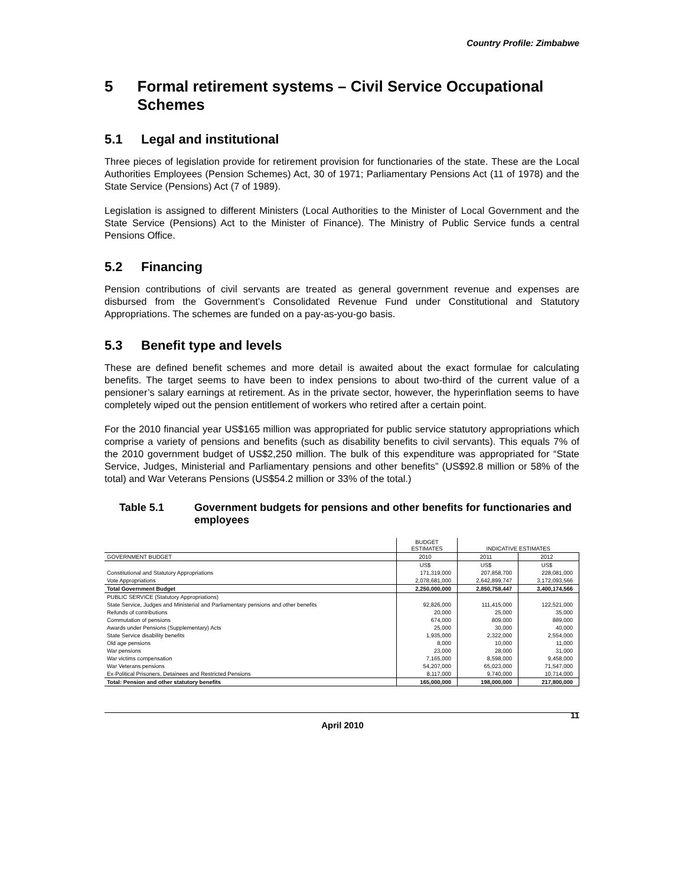Country Profile: Zimbabwe
5 Formal retirement systems – Civil Service Occupational Schemes
5.1 Legal and institutional
Three pieces of legislation provide for retirement provision for functionaries of the state. These are the Local Authorities Employees (Pension Schemes) Act, 30 of 1971; Parliamentary Pensions Act (11 of 1978) and the State Service (Pensions) Act (7 of 1989).
Legislation is assigned to different Ministers (Local Authorities to the Minister of Local Government and the State Service (Pensions) Act to the Minister of Finance). The Ministry of Public Service funds a central Pensions Office.
5.2 Financing
Pension contributions of civil servants are treated as general government revenue and expenses are disbursed from the Government’s Consolidated Revenue Fund under Constitutional and Statutory Appropriations. The schemes are funded on a pay-as-you-go basis.
5.3 Benefit type and levels
These are defined benefit schemes and more detail is awaited about the exact formulae for calculating benefits. The target seems to have been to index pensions to about two-third of the current value of a pensioner’s salary earnings at retirement. As in the private sector, however, the hyperinflation seems to have completely wiped out the pension entitlement of workers who retired after a certain point.
For the 2010 financial year US$165 million was appropriated for public service statutory appropriations which comprise a variety of pensions and benefits (such as disability benefits to civil servants). This equals 7% of the 2010 government budget of US$2,250 million. The bulk of this expenditure was appropriated for “State Service, Judges, Ministerial and Parliamentary pensions and other benefits” (US$92.8 million or 58% of the total) and War Veterans Pensions (US$54.2 million or 33% of the total.)
Table 5.1 Government budgets for pensions and other benefits for functionaries and employees
| | BUDGET ESTIMATES | INDICATIVE ESTIMATES | |
| --- | --- | --- | --- |
| GOVERNMENT BUDGET | 2010 | 2011 | 2012 |
| | US$ | US$ | US$ |
| Constitutional and Statutory Appropriations | 171,319,000 | 207,858,700 | 228,081,000 |
| Vote Appropriations | 2,078,681,000 | 2,642,899,747 | 3,172,093,566 |
| Total Government Budget | 2,250,000,000 | 2,850,758,447 | 3,400,174,566 |
| PUBLIC SERVICE (Statutory Appropriations) | | | |
| State Service, Judges and Ministerial and Parliamentary pensions and other benefits | 92,826,000 | 111,415,000 | 122,521,000 |
| Refunds of contributions | 20,000 | 25,000 | 35,000 |
| Commutation of pensions | 674,000 | 809,000 | 889,000 |
| Awards under Pensions (Supplementary) Acts | 25,000 | 30,000 | 40,000 |
| State Service disability benefits | 1,935,000 | 2,322,000 | 2,554,000 |
| Old age pensions | 8,000 | 10,000 | 11,000 |
| War pensions | 23,000 | 28,000 | 31,000 |
| War victims compensation | 7,165,000 | 8,598,000 | 9,458,000 |
| War Veterans pensions | 54,207,000 | 65,023,000 | 71,547,000 |
| Ex-Political Prisoners, Detainees and Restricted Pensions | 8,117,000 | 9,740,000 | 10,714,000 |
| Total: Pension and other statutory benefits | 165,000,000 | 198,000,000 | 217,800,000 |
11
April 2010